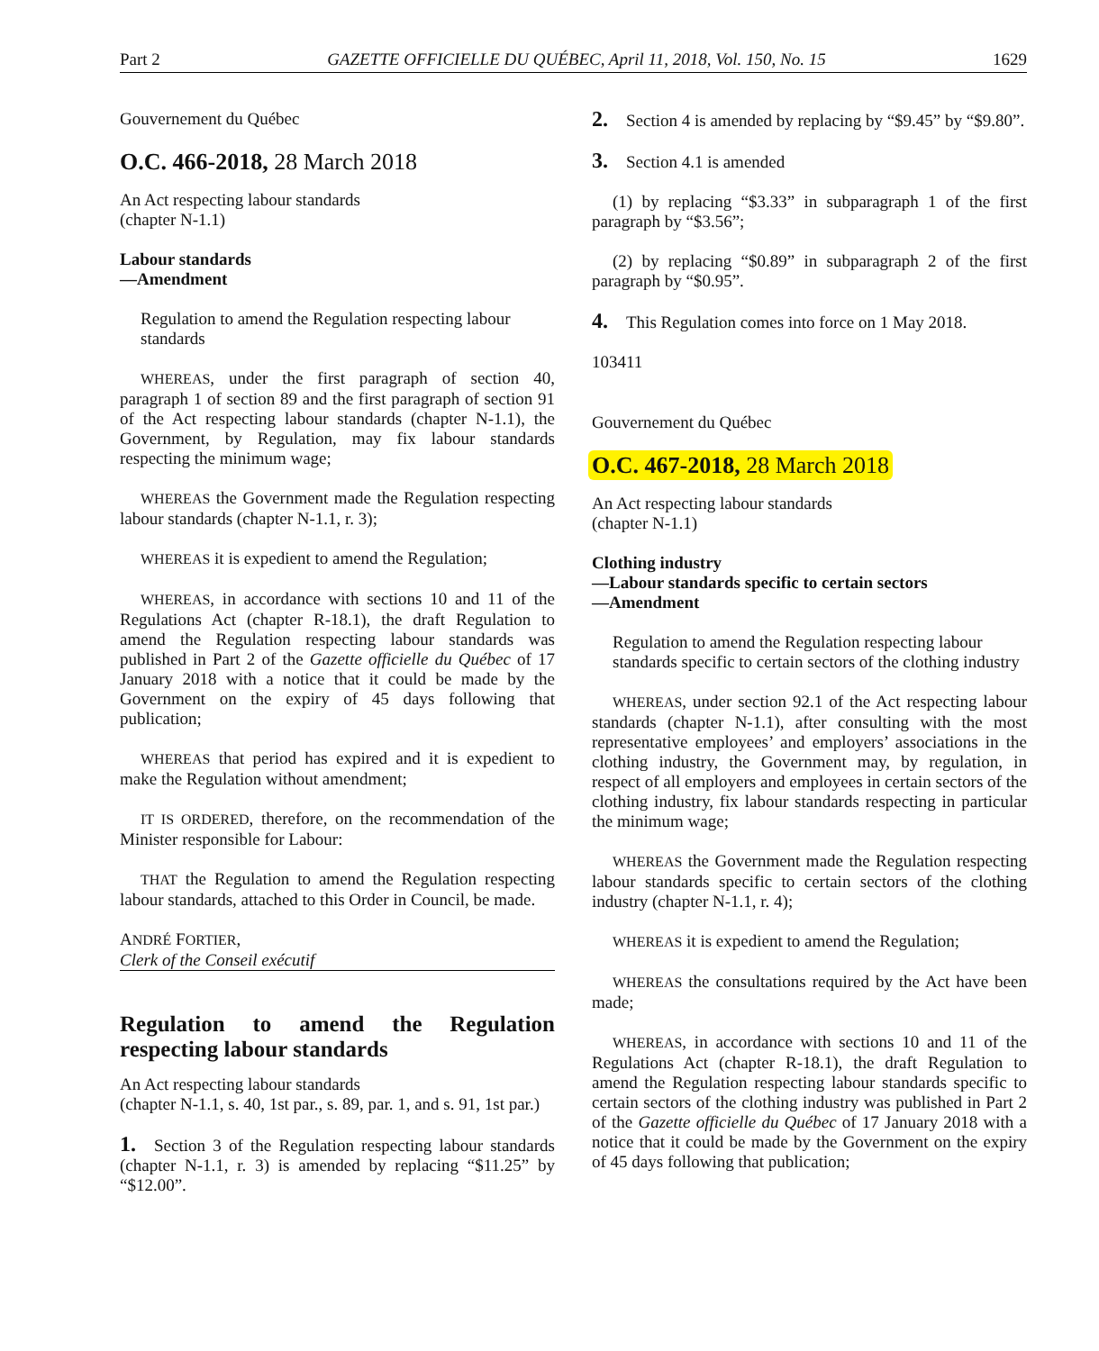Part 2 GAZETTE OFFICIELLE DU QUÉBEC, April 11, 2018, Vol. 150, No. 15 1629
Gouvernement du Québec
O.C. 466-2018, 28 March 2018
An Act respecting labour standards
(chapter N-1.1)
Labour standards
—Amendment
Regulation to amend the Regulation respecting labour standards
WHEREAS, under the first paragraph of section 40, paragraph 1 of section 89 and the first paragraph of section 91 of the Act respecting labour standards (chapter N-1.1), the Government, by Regulation, may fix labour standards respecting the minimum wage;
WHEREAS the Government made the Regulation respecting labour standards (chapter N-1.1, r. 3);
WHEREAS it is expedient to amend the Regulation;
WHEREAS, in accordance with sections 10 and 11 of the Regulations Act (chapter R-18.1), the draft Regulation to amend the Regulation respecting labour standards was published in Part 2 of the Gazette officielle du Québec of 17 January 2018 with a notice that it could be made by the Government on the expiry of 45 days following that publication;
WHEREAS that period has expired and it is expedient to make the Regulation without amendment;
IT IS ORDERED, therefore, on the recommendation of the Minister responsible for Labour:
THAT the Regulation to amend the Regulation respecting labour standards, attached to this Order in Council, be made.
ANDRÉ FORTIER,
Clerk of the Conseil exécutif
Regulation to amend the Regulation respecting labour standards
An Act respecting labour standards
(chapter N-1.1, s. 40, 1st par., s. 89, par. 1, and s. 91, 1st par.)
1. Section 3 of the Regulation respecting labour standards (chapter N-1.1, r. 3) is amended by replacing “$11.25” by “$12.00”.
2. Section 4 is amended by replacing by “$9.45” by “$9.80”.
3. Section 4.1 is amended
(1) by replacing “$3.33” in subparagraph 1 of the first paragraph by “$3.56”;
(2) by replacing “$0.89” in subparagraph 2 of the first paragraph by “$0.95”.
4. This Regulation comes into force on 1 May 2018.
103411
Gouvernement du Québec
O.C. 467-2018, 28 March 2018
An Act respecting labour standards
(chapter N-1.1)
Clothing industry
—Labour standards specific to certain sectors
—Amendment
Regulation to amend the Regulation respecting labour standards specific to certain sectors of the clothing industry
WHEREAS, under section 92.1 of the Act respecting labour standards (chapter N-1.1), after consulting with the most representative employees’ and employers’ associations in the clothing industry, the Government may, by regulation, in respect of all employers and employees in certain sectors of the clothing industry, fix labour standards respecting in particular the minimum wage;
WHEREAS the Government made the Regulation respecting labour standards specific to certain sectors of the clothing industry (chapter N-1.1, r. 4);
WHEREAS it is expedient to amend the Regulation;
WHEREAS the consultations required by the Act have been made;
WHEREAS, in accordance with sections 10 and 11 of the Regulations Act (chapter R-18.1), the draft Regulation to amend the Regulation respecting labour standards specific to certain sectors of the clothing industry was published in Part 2 of the Gazette officielle du Québec of 17 January 2018 with a notice that it could be made by the Government on the expiry of 45 days following that publication;